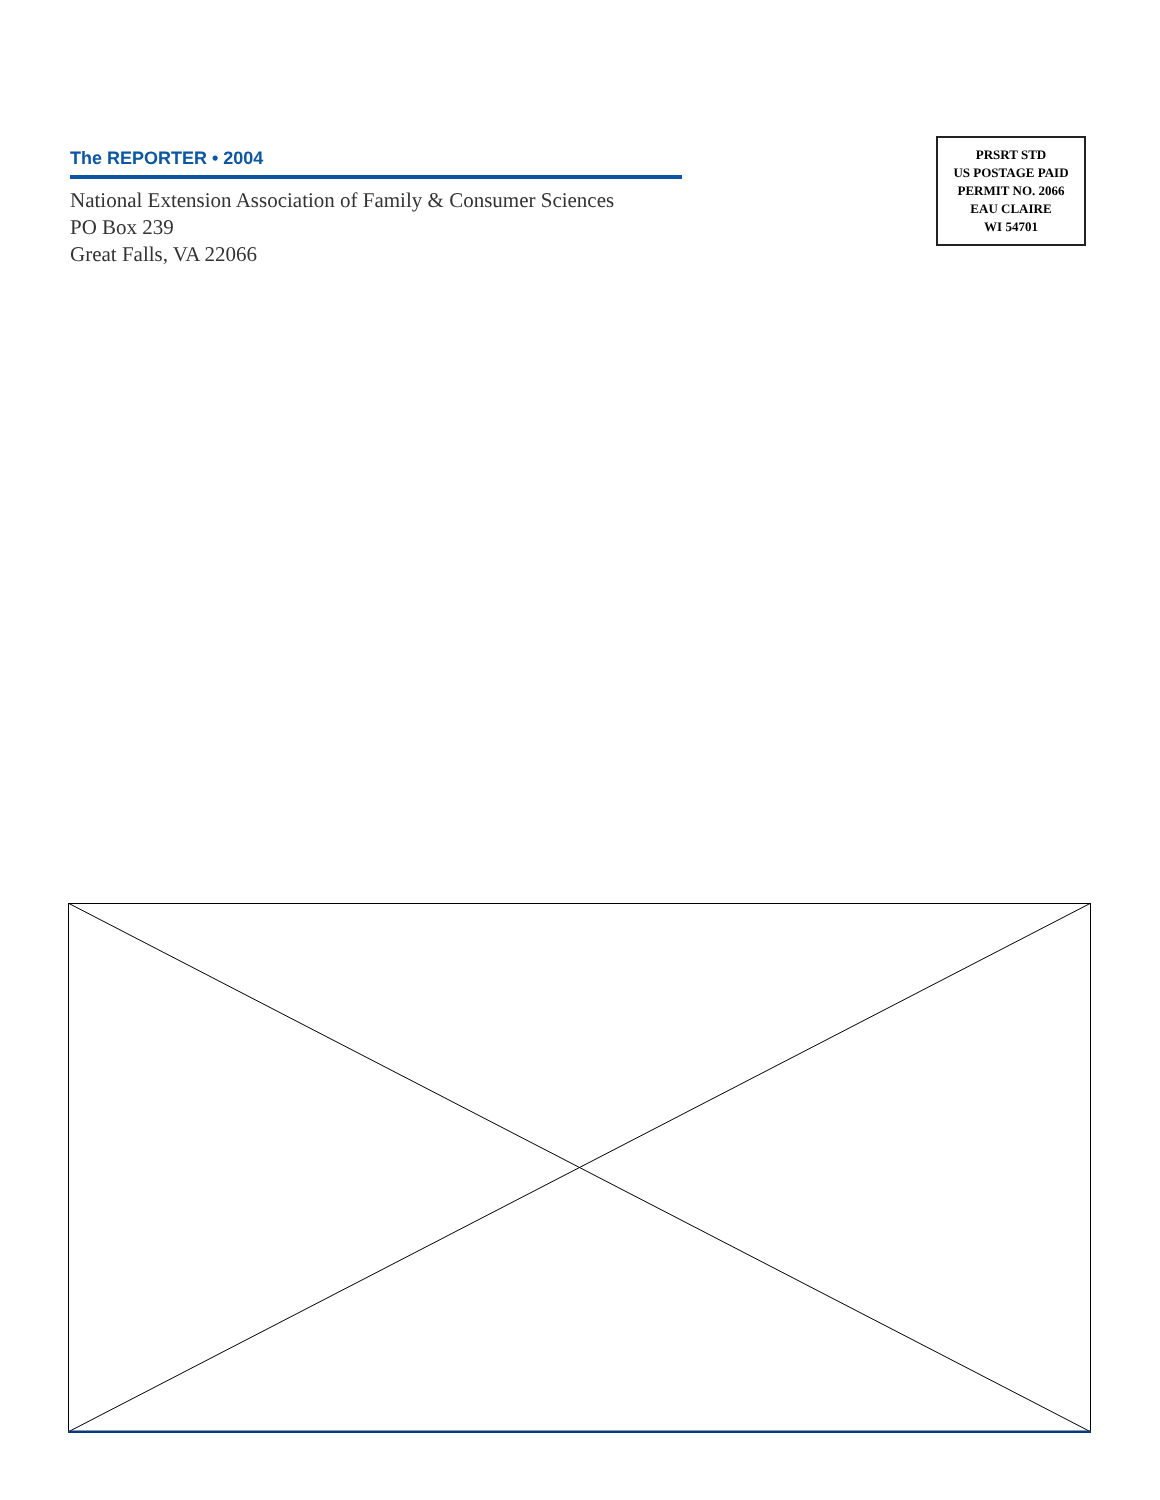The REPORTER • 2004
National Extension Association of Family & Consumer Sciences
PO Box 239
Great Falls, VA 22066
PRSRT STD
US POSTAGE PAID
PERMIT NO. 2066
EAU CLAIRE
WI 54701